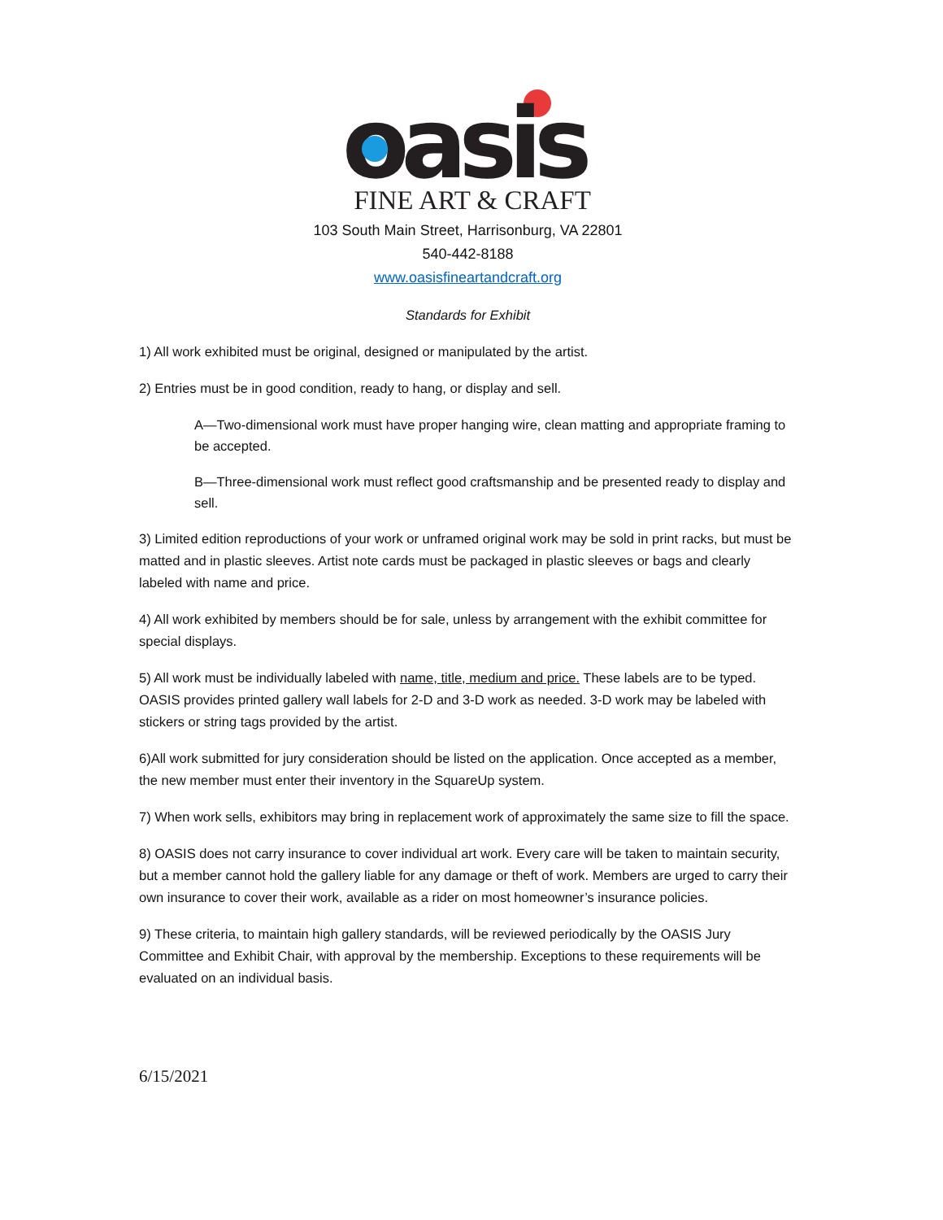oasis
FINE ART & CRAFT
103 South Main Street, Harrisonburg, VA 22801
540-442-8188
www.oasisfineartandcraft.org
Standards for Exhibit
1) All work exhibited must be original, designed or manipulated by the artist.
2) Entries must be in good condition, ready to hang, or display and sell.
A—Two-dimensional work must have proper hanging wire, clean matting and appropriate framing to be accepted.
B—Three-dimensional work must reflect good craftsmanship and be presented ready to display and sell.
3) Limited edition reproductions of your work or unframed original work may be sold in print racks, but must be matted and in plastic sleeves. Artist note cards must be packaged in plastic sleeves or bags and clearly labeled with name and price.
4) All work exhibited by members should be for sale, unless by arrangement with the exhibit committee for special displays.
5) All work must be individually labeled with name, title, medium and price. These labels are to be typed. OASIS provides printed gallery wall labels for 2-D and 3-D work as needed. 3-D work may be labeled with stickers or string tags provided by the artist.
6)All work submitted for jury consideration should be listed on the application. Once accepted as a member, the new member must enter their inventory in the SquareUp system.
7) When work sells, exhibitors may bring in replacement work of approximately the same size to fill the space.
8) OASIS does not carry insurance to cover individual art work. Every care will be taken to maintain security, but a member cannot hold the gallery liable for any damage or theft of work. Members are urged to carry their own insurance to cover their work, available as a rider on most homeowner’s insurance policies.
9) These criteria, to maintain high gallery standards, will be reviewed periodically by the OASIS Jury Committee and Exhibit Chair, with approval by the membership. Exceptions to these requirements will be evaluated on an individual basis.
6/15/2021